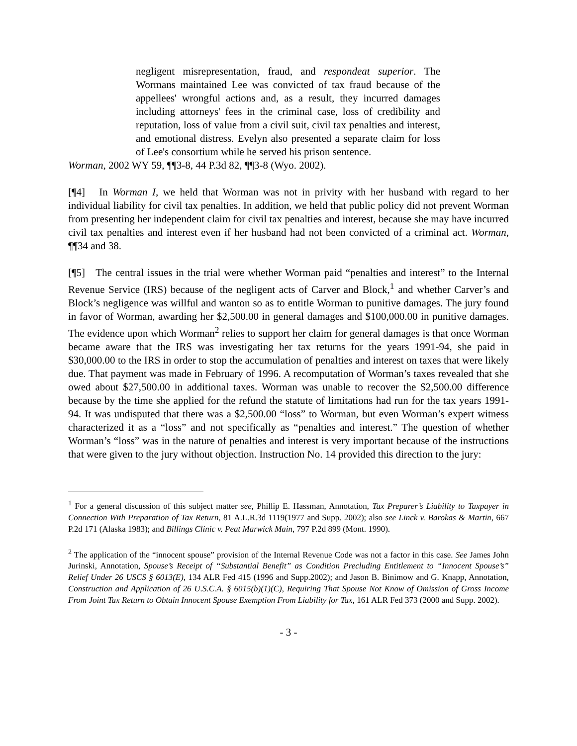negligent misrepresentation, fraud, and respondeat superior. The Wormans maintained Lee was convicted of tax fraud because of the appellees' wrongful actions and, as a result, they incurred damages including attorneys' fees in the criminal case, loss of credibility and reputation, loss of value from a civil suit, civil tax penalties and interest, and emotional distress. Evelyn also presented a separate claim for loss of Lee's consortium while he served his prison sentence.
Worman, 2002 WY 59, ¶¶3-8, 44 P.3d 82, ¶¶3-8 (Wyo. 2002).
[¶4] In Worman I, we held that Worman was not in privity with her husband with regard to her individual liability for civil tax penalties. In addition, we held that public policy did not prevent Worman from presenting her independent claim for civil tax penalties and interest, because she may have incurred civil tax penalties and interest even if her husband had not been convicted of a criminal act. Worman, ¶¶34 and 38.
[¶5] The central issues in the trial were whether Worman paid “penalties and interest” to the Internal Revenue Service (IRS) because of the negligent acts of Carver and Block,<sup>1</sup> and whether Carver’s and Block’s negligence was willful and wanton so as to entitle Worman to punitive damages. The jury found in favor of Worman, awarding her $2,500.00 in general damages and $100,000.00 in punitive damages. The evidence upon which Worman<sup>2</sup> relies to support her claim for general damages is that once Worman became aware that the IRS was investigating her tax returns for the years 1991-94, she paid in $30,000.00 to the IRS in order to stop the accumulation of penalties and interest on taxes that were likely due. That payment was made in February of 1996. A recomputation of Worman’s taxes revealed that she owed about $27,500.00 in additional taxes. Worman was unable to recover the $2,500.00 difference because by the time she applied for the refund the statute of limitations had run for the tax years 1991-94. It was undisputed that there was a $2,500.00 “loss” to Worman, but even Worman’s expert witness characterized it as a “loss” and not specifically as “penalties and interest.” The question of whether Worman’s “loss” was in the nature of penalties and interest is very important because of the instructions that were given to the jury without objection. Instruction No. 14 provided this direction to the jury:
<sup>1</sup> For a general discussion of this subject matter see, Phillip E. Hassman, Annotation, Tax Preparer’s Liability to Taxpayer in Connection With Preparation of Tax Return, 81 A.L.R.3d 1119(1977 and Supp. 2002); also see Linck v. Barokas & Martin, 667 P.2d 171 (Alaska 1983); and Billings Clinic v. Peat Marwick Main, 797 P.2d 899 (Mont. 1990).
<sup>2</sup> The application of the “innocent spouse” provision of the Internal Revenue Code was not a factor in this case. See James John Jurinski, Annotation, Spouse’s Receipt of “Substantial Benefit” as Condition Precluding Entitlement to “Innocent Spouse’s” Relief Under 26 USCS § 6013(E), 134 ALR Fed 415 (1996 and Supp.2002); and Jason B. Binimow and G. Knapp, Annotation, Construction and Application of 26 U.S.C.A. § 6015(b)(1)(C), Requiring That Spouse Not Know of Omission of Gross Income From Joint Tax Return to Obtain Innocent Spouse Exemption From Liability for Tax, 161 ALR Fed 373 (2000 and Supp. 2002).
- 3 -